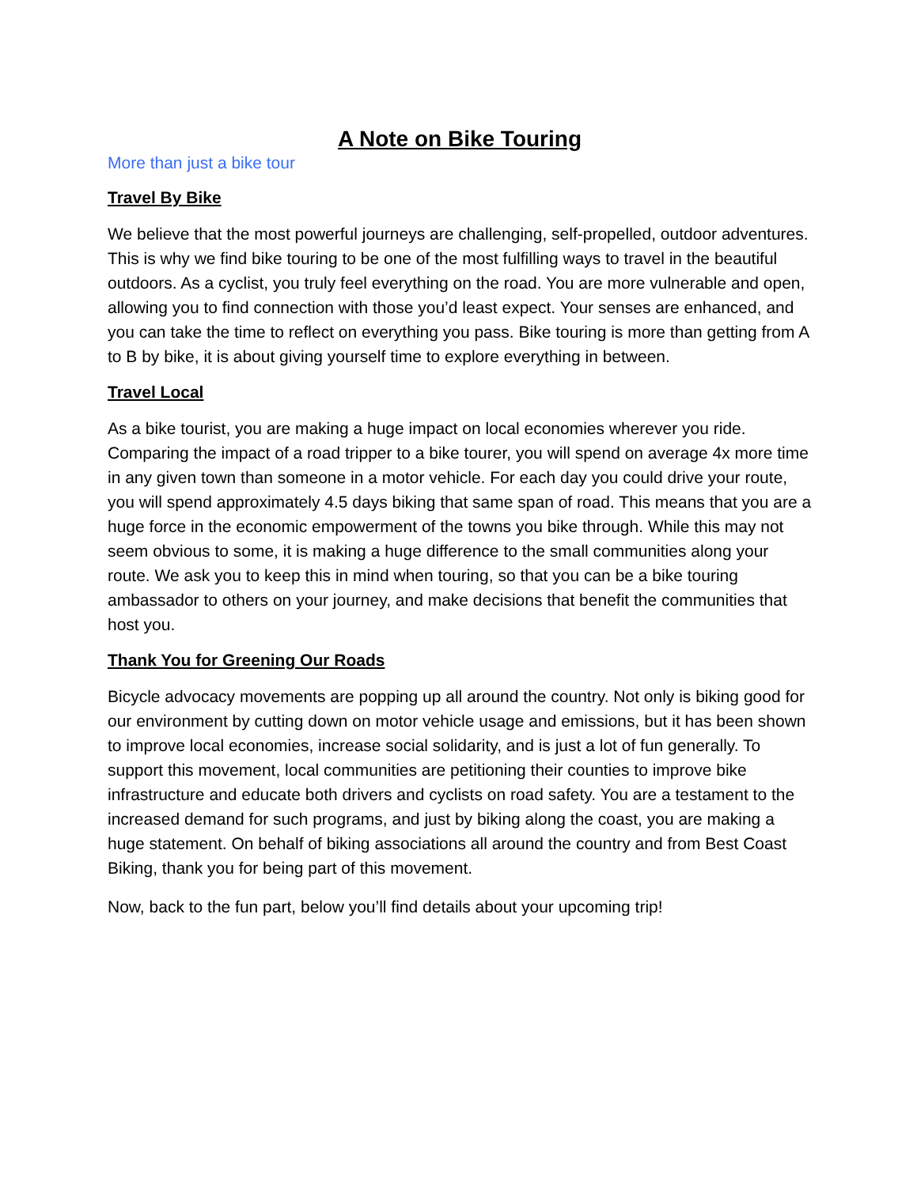A Note on Bike Touring
More than just a bike tour
Travel By Bike
We believe that the most powerful journeys are challenging, self-propelled, outdoor adventures. This is why we find bike touring to be one of the most fulfilling ways to travel in the beautiful outdoors. As a cyclist, you truly feel everything on the road. You are more vulnerable and open, allowing you to find connection with those you’d least expect. Your senses are enhanced, and you can take the time to reflect on everything you pass. Bike touring is more than getting from A to B by bike, it is about giving yourself time to explore everything in between.
Travel Local
As a bike tourist, you are making a huge impact on local economies wherever you ride. Comparing the impact of a road tripper to a bike tourer, you will spend on average 4x more time in any given town than someone in a motor vehicle. For each day you could drive your route, you will spend approximately 4.5 days biking that same span of road. This means that you are a huge force in the economic empowerment of the towns you bike through. While this may not seem obvious to some, it is making a huge difference to the small communities along your route. We ask you to keep this in mind when touring, so that you can be a bike touring ambassador to others on your journey, and make decisions that benefit the communities that host you.
Thank You for Greening Our Roads
Bicycle advocacy movements are popping up all around the country. Not only is biking good for our environment by cutting down on motor vehicle usage and emissions, but it has been shown to improve local economies, increase social solidarity, and is just a lot of fun generally. To support this movement, local communities are petitioning their counties to improve bike infrastructure and educate both drivers and cyclists on road safety. You are a testament to the increased demand for such programs, and just by biking along the coast, you are making a huge statement. On behalf of biking associations all around the country and from Best Coast Biking, thank you for being part of this movement.
Now, back to the fun part, below you’ll find details about your upcoming trip!